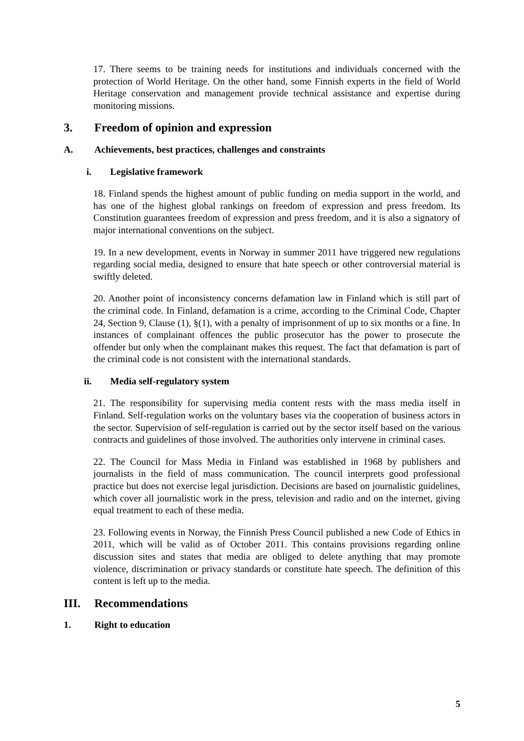17. There seems to be training needs for institutions and individuals concerned with the protection of World Heritage. On the other hand, some Finnish experts in the field of World Heritage conservation and management provide technical assistance and expertise during monitoring missions.
3. Freedom of opinion and expression
A. Achievements, best practices, challenges and constraints
i. Legislative framework
18. Finland spends the highest amount of public funding on media support in the world, and has one of the highest global rankings on freedom of expression and press freedom. Its Constitution guarantees freedom of expression and press freedom, and it is also a signatory of major international conventions on the subject.
19. In a new development, events in Norway in summer 2011 have triggered new regulations regarding social media, designed to ensure that hate speech or other controversial material is swiftly deleted.
20. Another point of inconsistency concerns defamation law in Finland which is still part of the criminal code. In Finland, defamation is a crime, according to the Criminal Code, Chapter 24, Section 9, Clause (1), §(1), with a penalty of imprisonment of up to six months or a fine. In instances of complainant offences the public prosecutor has the power to prosecute the offender but only when the complainant makes this request. The fact that defamation is part of the criminal code is not consistent with the international standards.
ii. Media self-regulatory system
21. The responsibility for supervising media content rests with the mass media itself in Finland. Self-regulation works on the voluntary bases via the cooperation of business actors in the sector. Supervision of self-regulation is carried out by the sector itself based on the various contracts and guidelines of those involved. The authorities only intervene in criminal cases.
22. The Council for Mass Media in Finland was established in 1968 by publishers and journalists in the field of mass communication. The council interprets good professional practice but does not exercise legal jurisdiction. Decisions are based on journalistic guidelines, which cover all journalistic work in the press, television and radio and on the internet, giving equal treatment to each of these media.
23. Following events in Norway, the Finnish Press Council published a new Code of Ethics in 2011, which will be valid as of October 2011. This contains provisions regarding online discussion sites and states that media are obliged to delete anything that may promote violence, discrimination or privacy standards or constitute hate speech. The definition of this content is left up to the media.
III. Recommendations
1. Right to education
5